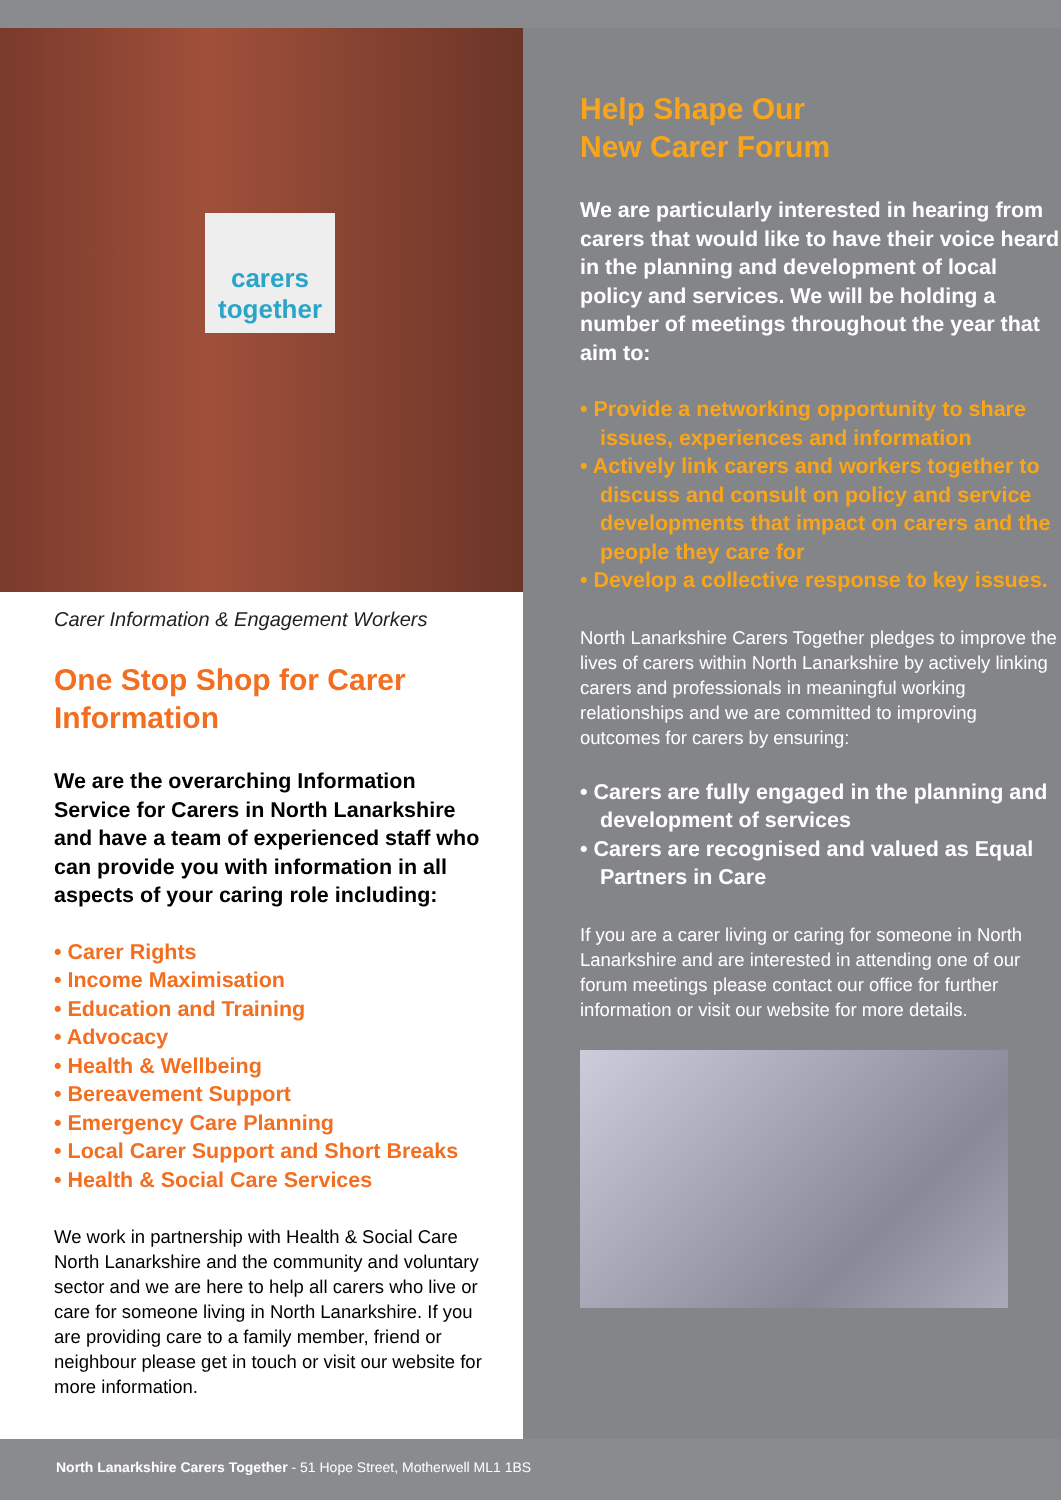carers together
Carer Information & Engagement Workers
One Stop Shop for Carer Information
We are the overarching Information Service for Carers in North Lanarkshire and have a team of experienced staff who can provide you with information in all aspects of your caring role including:
• Carer Rights
• Income Maximisation
• Education and Training
• Advocacy
• Health & Wellbeing
• Bereavement Support
• Emergency Care Planning
• Local Carer Support and Short Breaks
• Health & Social Care Services
We work in partnership with Health & Social Care North Lanarkshire and the community and voluntary sector and we are here to help all carers who live or care for someone living in North Lanarkshire. If you are providing care to a family member, friend or neighbour please get in touch or visit our website for more information.
Help Shape Our
New Carer Forum
We are particularly interested in hearing from carers that would like to have their voice heard in the planning and development of local policy and services. We will be holding a number of meetings throughout the year that aim to:
• Provide a networking opportunity to share issues, experiences and information
• Actively link carers and workers together to discuss and consult on policy and service developments that impact on carers and the people they care for
• Develop a collective response to key issues.
North Lanarkshire Carers Together pledges to improve the lives of carers within North Lanarkshire by actively linking carers and professionals in meaningful working relationships and we are committed to improving outcomes for carers by ensuring:
• Carers are fully engaged in the planning and development of services
• Carers are recognised and valued as Equal Partners in Care
If you are a carer living or caring for someone in North Lanarkshire and are interested in attending one of our forum meetings please contact our office for further information or visit our website for more details.
North Lanarkshire Carers Together - 51 Hope Street, Motherwell ML1 1BS